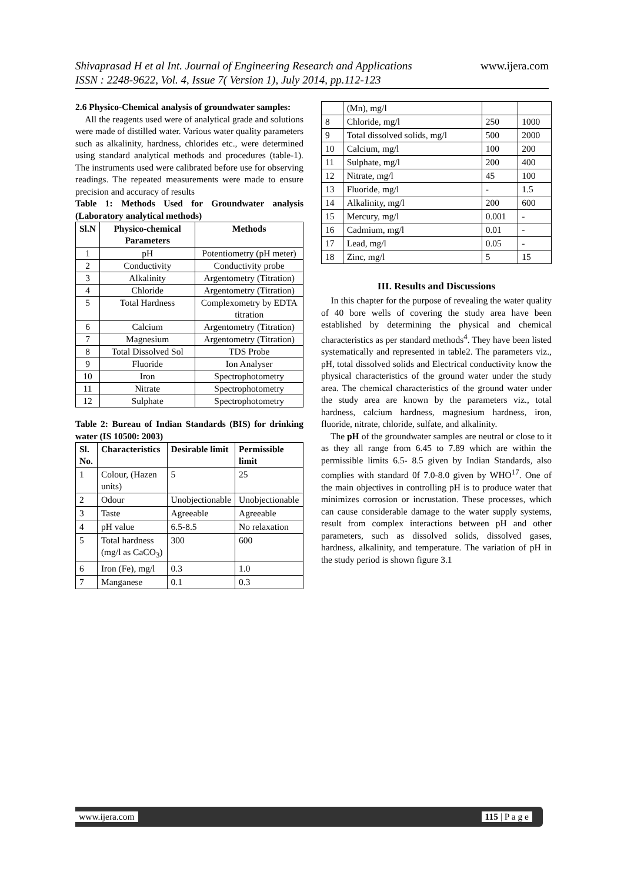Shivaprasad H et al Int. Journal of Engineering Research and Applications www.ijera.com
ISSN : 2248-9622, Vol. 4, Issue 7( Version 1), July 2014, pp.112-123
2.6 Physico-Chemical analysis of groundwater samples:
All the reagents used were of analytical grade and solutions were made of distilled water. Various water quality parameters such as alkalinity, hardness, chlorides etc., were determined using standard analytical methods and procedures (table-1). The instruments used were calibrated before use for observing readings. The repeated measurements were made to ensure precision and accuracy of results
Table 1: Methods Used for Groundwater analysis (Laboratory analytical methods)
| Sl.N | Physico-chemical Parameters | Methods |
| --- | --- | --- |
| 1 | pH | Potentiometry (pH meter) |
| 2 | Conductivity | Conductivity probe |
| 3 | Alkalinity | Argentometry (Titration) |
| 4 | Chloride | Argentometry (Titration) |
| 5 | Total Hardness | Complexometry by EDTA titration |
| 6 | Calcium | Argentometry (Titration) |
| 7 | Magnesium | Argentometry (Titration) |
| 8 | Total Dissolved Sol | TDS Probe |
| 9 | Fluoride | Ion Analyser |
| 10 | Iron | Spectrophotometry |
| 11 | Nitrate | Spectrophotometry |
| 12 | Sulphate | Spectrophotometry |
Table 2: Bureau of Indian Standards (BIS) for drinking water (IS 10500: 2003)
| Sl. No. | Characteristics | Desirable limit | Permissible limit |
| --- | --- | --- | --- |
| 1 | Colour, (Hazen units) | 5 | 25 |
| 2 | Odour | Unobjectionable | Unobjectionable |
| 3 | Taste | Agreeable | Agreeable |
| 4 | pH value | 6.5-8.5 | No relaxation |
| 5 | Total hardness (mg/l as CaCO<sub>3</sub>) | 300 | 600 |
| 6 | Iron (Fe), mg/l | 0.3 | 1.0 |
| 7 | Manganese | 0.1 | 0.3 |
| | (Mn), mg/l | | |
| 8 | Chloride, mg/l | 250 | 1000 |
| 9 | Total dissolved solids, mg/l | 500 | 2000 |
| 10 | Calcium, mg/l | 100 | 200 |
| 11 | Sulphate, mg/l | 200 | 400 |
| 12 | Nitrate, mg/l | 45 | 100 |
| 13 | Fluoride, mg/l | - | 1.5 |
| 14 | Alkalinity, mg/l | 200 | 600 |
| 15 | Mercury, mg/l | 0.001 | - |
| 16 | Cadmium, mg/l | 0.01 | - |
| 17 | Lead, mg/l | 0.05 | - |
| 18 | Zinc, mg/l | 5 | 15 |
III. Results and Discussions
In this chapter for the purpose of revealing the water quality of 40 bore wells of covering the study area have been established by determining the physical and chemical characteristics as per standard methods<sup>4</sup>. They have been listed systematically and represented in table2. The parameters viz., pH, total dissolved solids and Electrical conductivity know the physical characteristics of the ground water under the study area. The chemical characteristics of the ground water under the study area are known by the parameters viz., total hardness, calcium hardness, magnesium hardness, iron, fluoride, nitrate, chloride, sulfate, and alkalinity.
The pH of the groundwater samples are neutral or close to it as they all range from 6.45 to 7.89 which are within the permissible limits 6.5- 8.5 given by Indian Standards, also complies with standard 0f 7.0-8.0 given by WHO<sup>17</sup>. One of the main objectives in controlling pH is to produce water that minimizes corrosion or incrustation. These processes, which can cause considerable damage to the water supply systems, result from complex interactions between pH and other parameters, such as dissolved solids, dissolved gases, hardness, alkalinity, and temperature. The variation of pH in the study period is shown figure 3.1
www.ijera.com 115 | P a g e